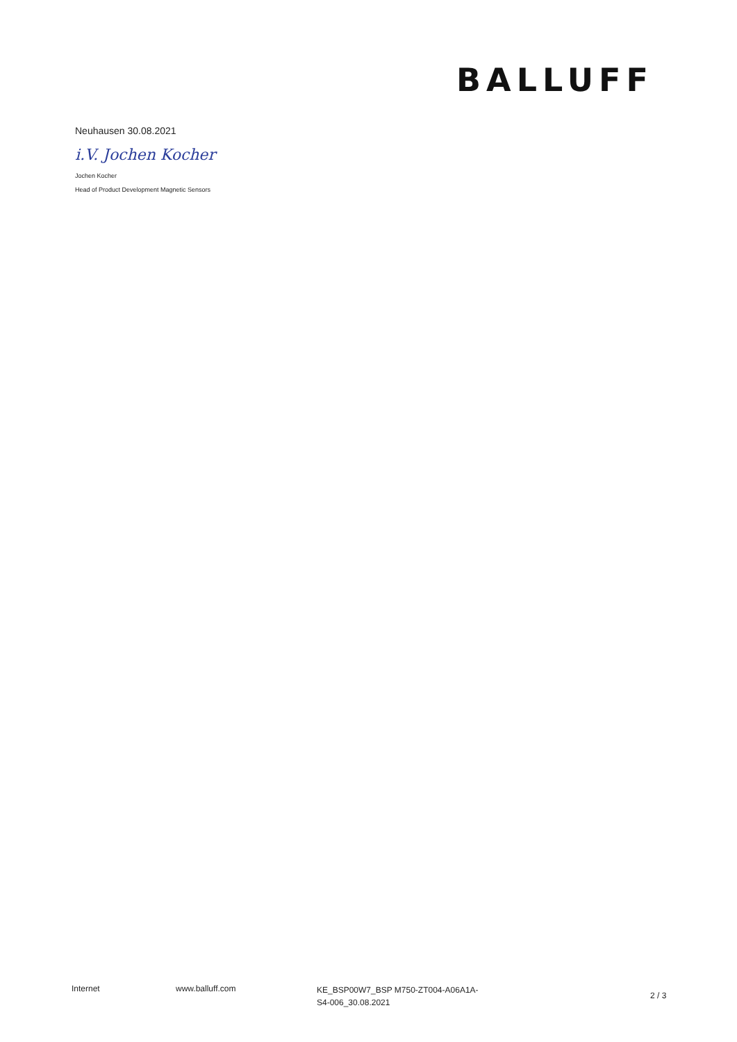BALLUFF
Neuhausen 30.08.2021
i.V. Jochen Kocher
Jochen Kocher
Head of Product Development Magnetic Sensors
Internet www.balluff.com
KE_BSP00W7_BSP M750-ZT004-A06A1A-
S4-006_30.08.2021
2 / 3